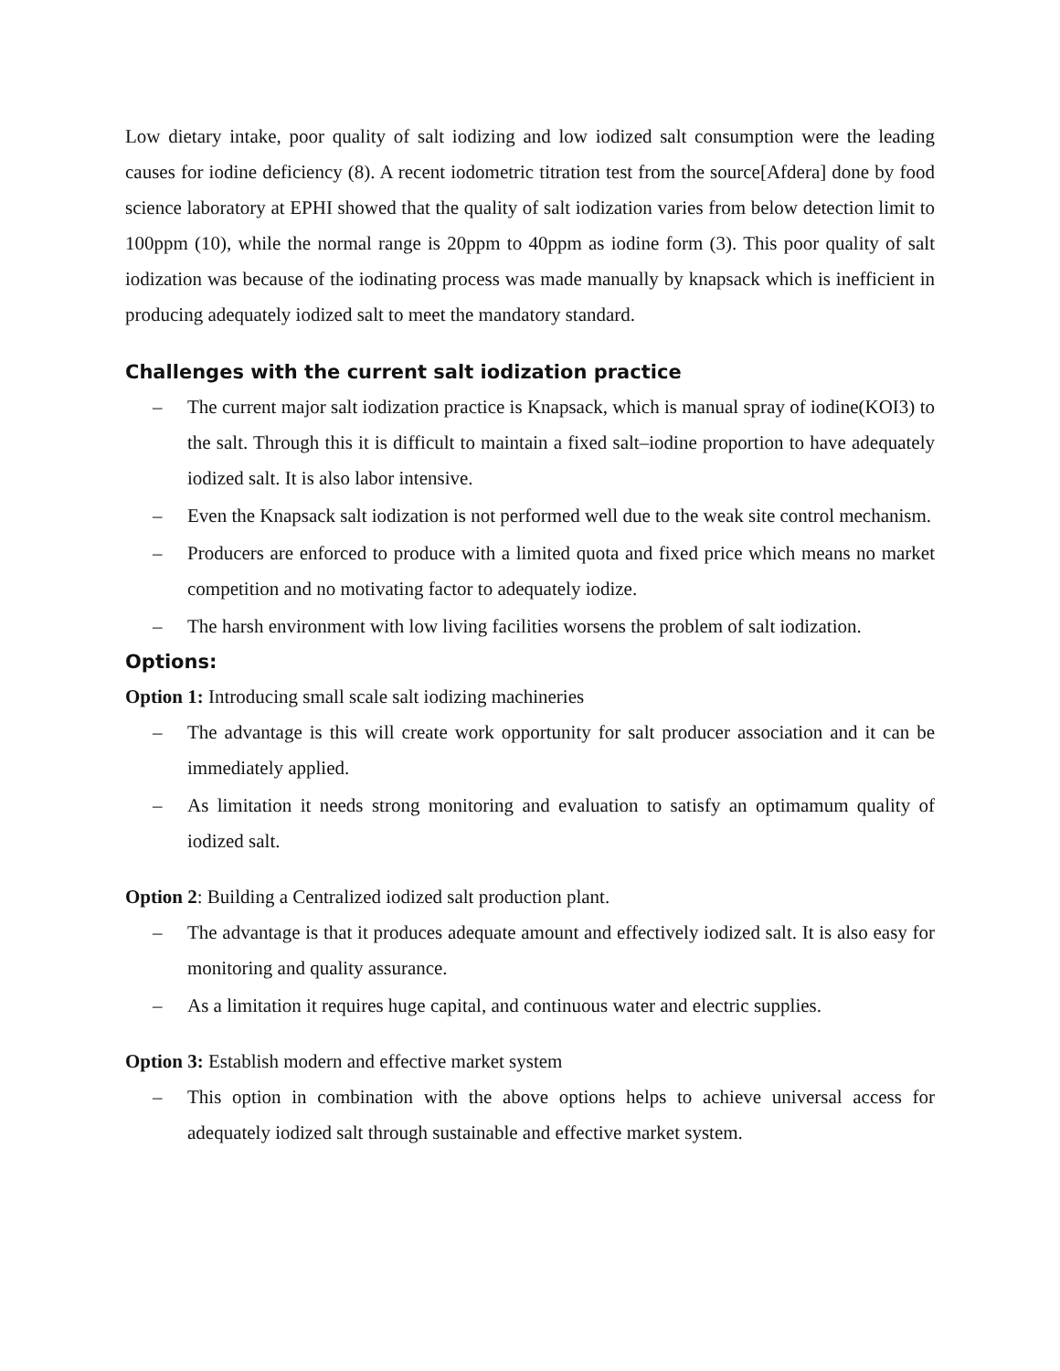Low dietary intake, poor quality of salt iodizing and low iodized salt consumption were the leading causes for iodine deficiency (8). A recent iodometric titration test from the source[Afdera] done by food science laboratory at EPHI showed that the quality of salt iodization varies from below detection limit to 100ppm (10), while the normal range is 20ppm to 40ppm as iodine form (3). This poor quality of salt iodization was because of the iodinating process was made manually by knapsack which is inefficient in producing adequately iodized salt to meet the mandatory standard.
Challenges with the current salt iodization practice
– The current major salt iodization practice is Knapsack, which is manual spray of iodine(KOI3) to the salt. Through this it is difficult to maintain a fixed salt–iodine proportion to have adequately iodized salt. It is also labor intensive.
– Even the Knapsack salt iodization is not performed well due to the weak site control mechanism.
– Producers are enforced to produce with a limited quota and fixed price which means no market competition and no motivating factor to adequately iodize.
– The harsh environment with low living facilities worsens the problem of salt iodization.
Options:
Option 1: Introducing small scale salt iodizing machineries
– The advantage is this will create work opportunity for salt producer association and it can be immediately applied.
– As limitation it needs strong monitoring and evaluation to satisfy an optimamum quality of iodized salt.
Option 2: Building a Centralized iodized salt production plant.
– The advantage is that it produces adequate amount and effectively iodized salt. It is also easy for monitoring and quality assurance.
– As a limitation it requires huge capital, and continuous water and electric supplies.
Option 3: Establish modern and effective market system
– This option in combination with the above options helps to achieve universal access for adequately iodized salt through sustainable and effective market system.